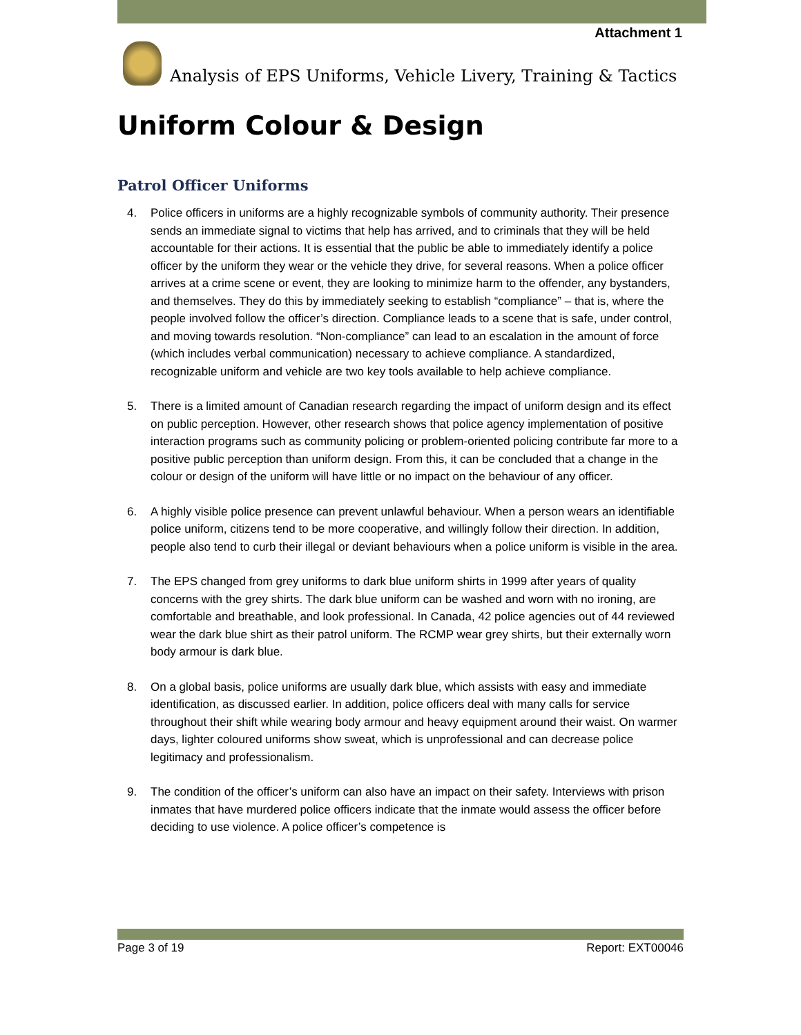Attachment 1
Analysis of EPS Uniforms, Vehicle Livery, Training & Tactics
Uniform Colour & Design
Patrol Officer Uniforms
4. Police officers in uniforms are a highly recognizable symbols of community authority. Their presence sends an immediate signal to victims that help has arrived, and to criminals that they will be held accountable for their actions. It is essential that the public be able to immediately identify a police officer by the uniform they wear or the vehicle they drive, for several reasons. When a police officer arrives at a crime scene or event, they are looking to minimize harm to the offender, any bystanders, and themselves. They do this by immediately seeking to establish “compliance” – that is, where the people involved follow the officer’s direction. Compliance leads to a scene that is safe, under control, and moving towards resolution. “Non-compliance” can lead to an escalation in the amount of force (which includes verbal communication) necessary to achieve compliance. A standardized, recognizable uniform and vehicle are two key tools available to help achieve compliance.
5. There is a limited amount of Canadian research regarding the impact of uniform design and its effect on public perception. However, other research shows that police agency implementation of positive interaction programs such as community policing or problem-oriented policing contribute far more to a positive public perception than uniform design. From this, it can be concluded that a change in the colour or design of the uniform will have little or no impact on the behaviour of any officer.
6. A highly visible police presence can prevent unlawful behaviour. When a person wears an identifiable police uniform, citizens tend to be more cooperative, and willingly follow their direction. In addition, people also tend to curb their illegal or deviant behaviours when a police uniform is visible in the area.
7. The EPS changed from grey uniforms to dark blue uniform shirts in 1999 after years of quality concerns with the grey shirts. The dark blue uniform can be washed and worn with no ironing, are comfortable and breathable, and look professional. In Canada, 42 police agencies out of 44 reviewed wear the dark blue shirt as their patrol uniform. The RCMP wear grey shirts, but their externally worn body armour is dark blue.
8. On a global basis, police uniforms are usually dark blue, which assists with easy and immediate identification, as discussed earlier. In addition, police officers deal with many calls for service throughout their shift while wearing body armour and heavy equipment around their waist. On warmer days, lighter coloured uniforms show sweat, which is unprofessional and can decrease police legitimacy and professionalism.
9. The condition of the officer’s uniform can also have an impact on their safety. Interviews with prison inmates that have murdered police officers indicate that the inmate would assess the officer before deciding to use violence. A police officer’s competence is
Page 3 of 19 Report: EXT00046